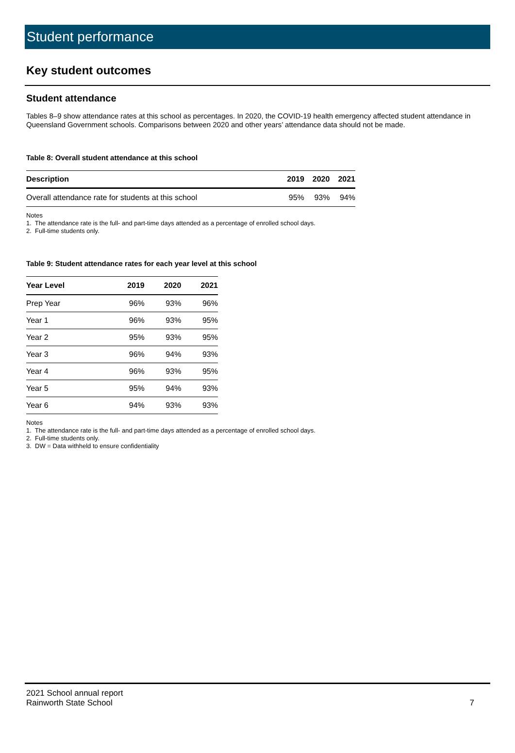Student performance
Key student outcomes
Student attendance
Tables 8–9 show attendance rates at this school as percentages. In 2020, the COVID-19 health emergency affected student attendance in Queensland Government schools. Comparisons between 2020 and other years’ attendance data should not be made.
Table 8: Overall student attendance at this school
| Description | 2019 | 2020 | 2021 |
| --- | --- | --- | --- |
| Overall attendance rate for students at this school | 95% | 93% | 94% |
Notes
1. The attendance rate is the full- and part-time days attended as a percentage of enrolled school days.
2. Full-time students only.
Table 9: Student attendance rates for each year level at this school
| Year Level | 2019 | 2020 | 2021 |
| --- | --- | --- | --- |
| Prep Year | 96% | 93% | 96% |
| Year 1 | 96% | 93% | 95% |
| Year 2 | 95% | 93% | 95% |
| Year 3 | 96% | 94% | 93% |
| Year 4 | 96% | 93% | 95% |
| Year 5 | 95% | 94% | 93% |
| Year 6 | 94% | 93% | 93% |
Notes
1. The attendance rate is the full- and part-time days attended as a percentage of enrolled school days.
2. Full-time students only.
3. DW = Data withheld to ensure confidentiality
2021 School annual report
Rainworth State School
7